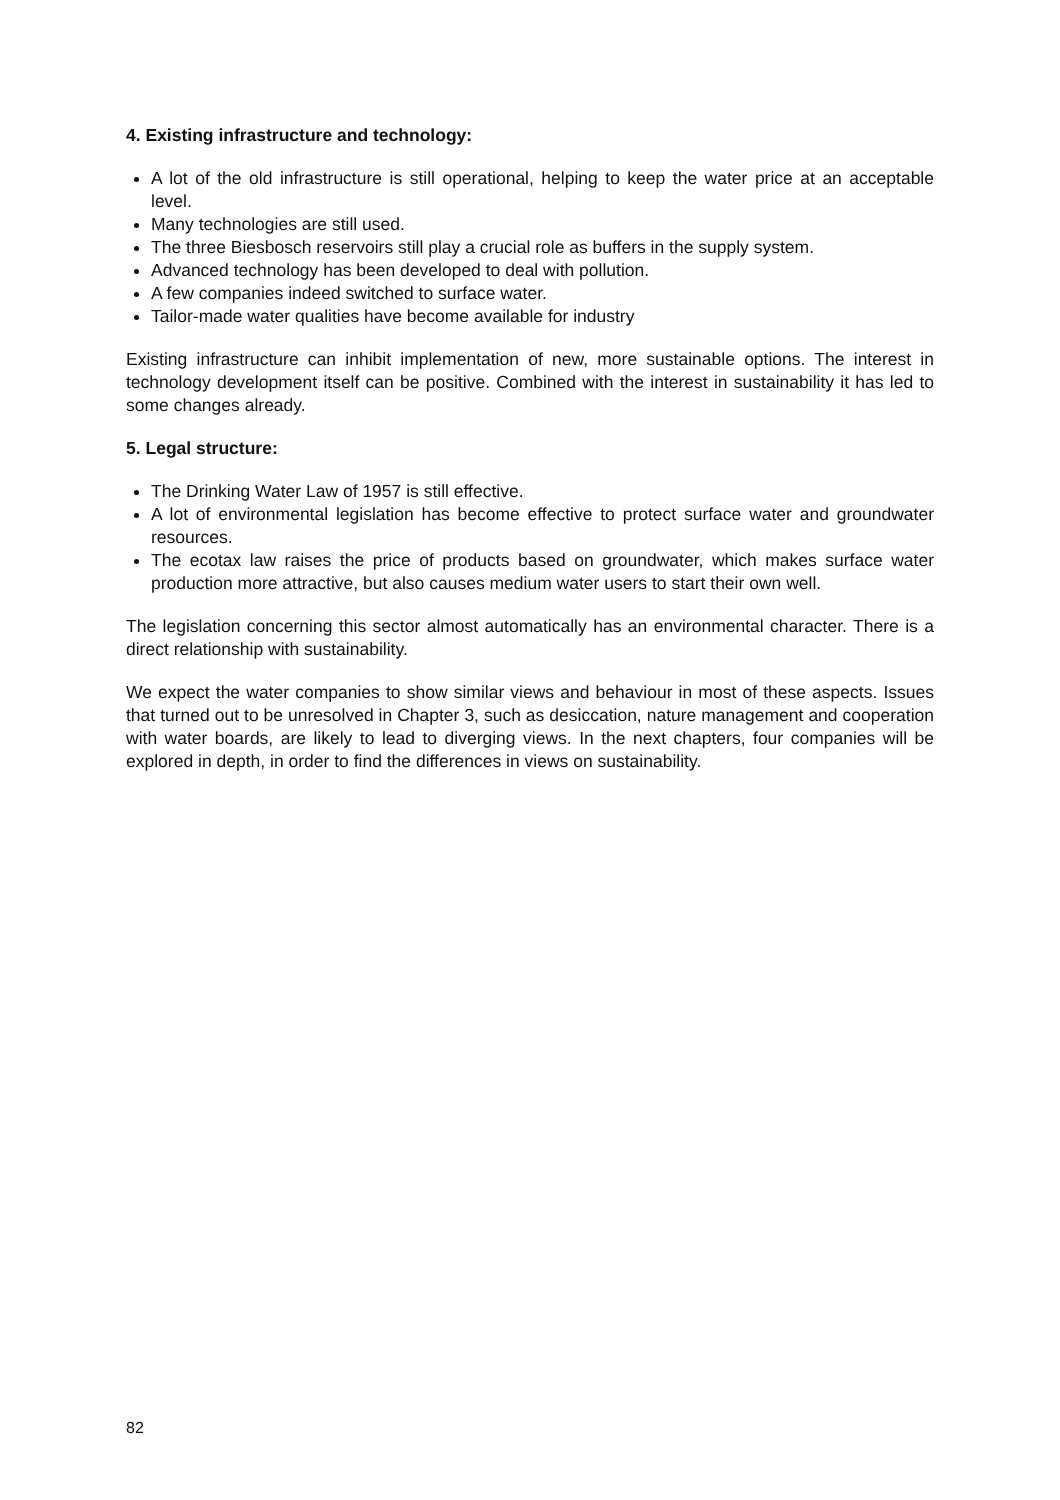4. Existing infrastructure and technology:
A lot of the old infrastructure is still operational, helping to keep the water price at an acceptable level.
Many technologies are still used.
The three Biesbosch reservoirs still play a crucial role as buffers in the supply system.
Advanced technology has been developed to deal with pollution.
A few companies indeed switched to surface water.
Tailor-made water qualities have become available for industry
Existing infrastructure can inhibit implementation of new, more sustainable options. The interest in technology development itself can be positive. Combined with the interest in sustainability it has led to some changes already.
5. Legal structure:
The Drinking Water Law of 1957 is still effective.
A lot of environmental legislation has become effective to protect surface water and groundwater resources.
The ecotax law raises the price of products based on groundwater, which makes surface water production more attractive, but also causes medium water users to start their own well.
The legislation concerning this sector almost automatically has an environmental character. There is a direct relationship with sustainability.
We expect the water companies to show similar views and behaviour in most of these aspects. Issues that turned out to be unresolved in Chapter 3, such as desiccation, nature management and cooperation with water boards, are likely to lead to diverging views. In the next chapters, four companies will be explored in depth, in order to find the differences in views on sustainability.
82